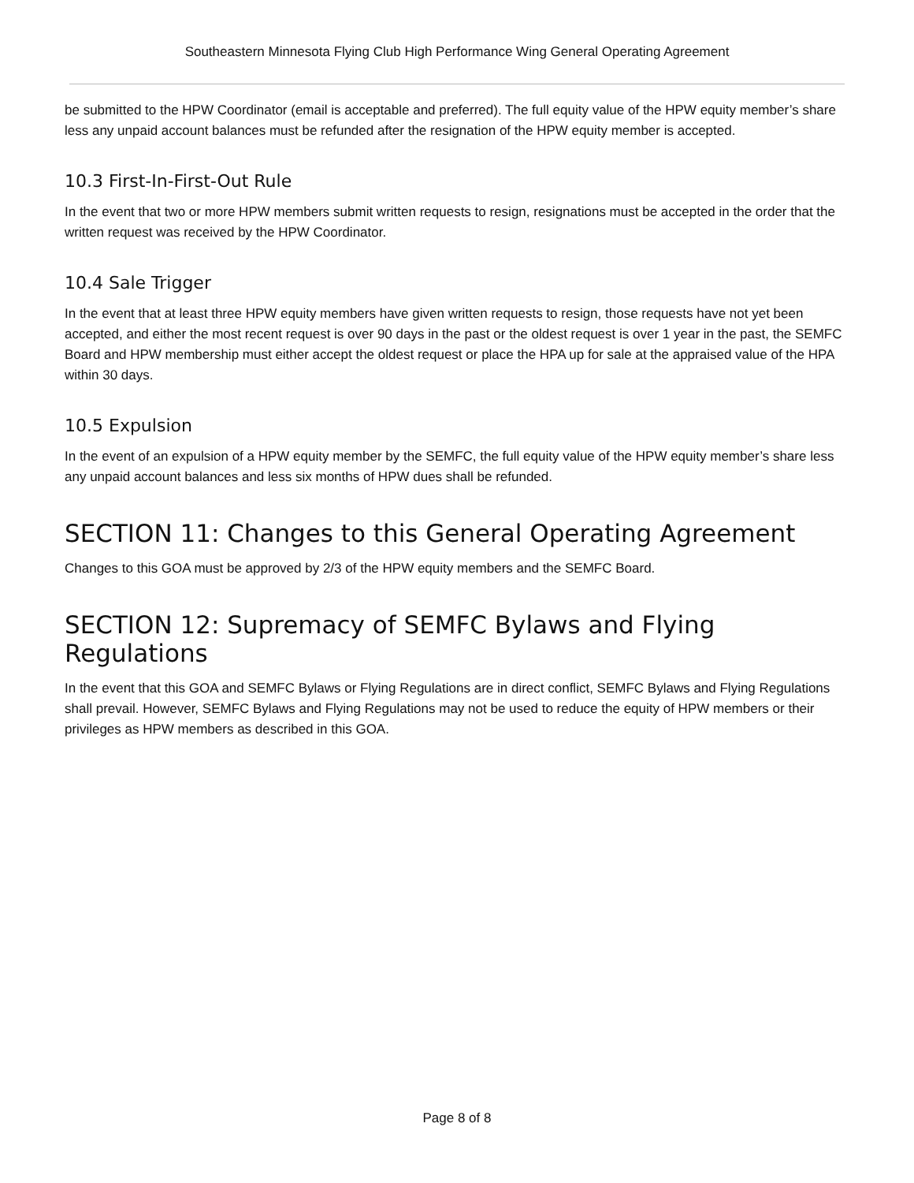Southeastern Minnesota Flying Club High Performance Wing General Operating Agreement
be submitted to the HPW Coordinator (email is acceptable and preferred). The full equity value of the HPW equity member’s share less any unpaid account balances must be refunded after the resignation of the HPW equity member is accepted.
10.3 First-In-First-Out Rule
In the event that two or more HPW members submit written requests to resign, resignations must be accepted in the order that the written request was received by the HPW Coordinator.
10.4 Sale Trigger
In the event that at least three HPW equity members have given written requests to resign, those requests have not yet been accepted, and either the most recent request is over 90 days in the past or the oldest request is over 1 year in the past, the SEMFC Board and HPW membership must either accept the oldest request or place the HPA up for sale at the appraised value of the HPA within 30 days.
10.5 Expulsion
In the event of an expulsion of a HPW equity member by the SEMFC, the full equity value of the HPW equity member’s share less any unpaid account balances and less six months of HPW dues shall be refunded.
SECTION 11: Changes to this General Operating Agreement
Changes to this GOA must be approved by 2/3 of the HPW equity members and the SEMFC Board.
SECTION 12: Supremacy of SEMFC Bylaws and Flying Regulations
In the event that this GOA and SEMFC Bylaws or Flying Regulations are in direct conflict, SEMFC Bylaws and Flying Regulations shall prevail. However, SEMFC Bylaws and Flying Regulations may not be used to reduce the equity of HPW members or their privileges as HPW members as described in this GOA.
Page 8 of 8